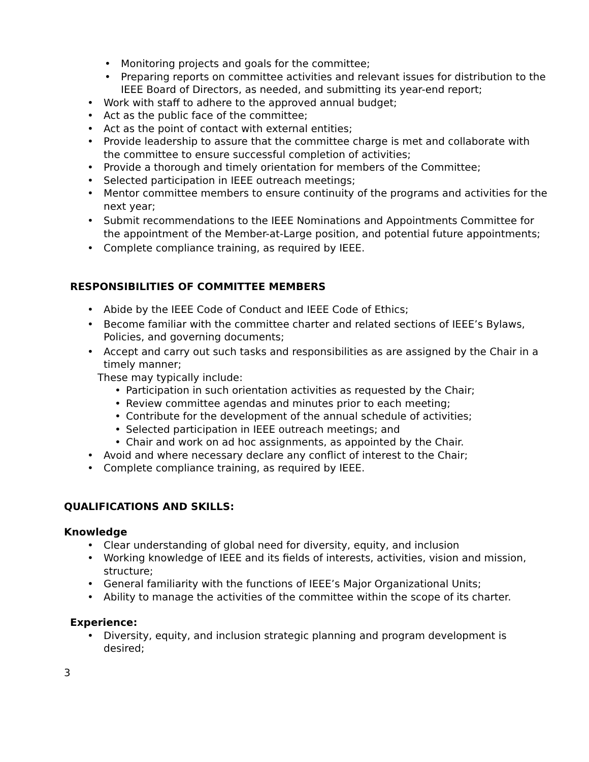• Monitoring projects and goals for the committee;
• Preparing reports on committee activities and relevant issues for distribution to the IEEE Board of Directors, as needed, and submitting its year-end report;
• Work with staff to adhere to the approved annual budget;
• Act as the public face of the committee;
• Act as the point of contact with external entities;
• Provide leadership to assure that the committee charge is met and collaborate with the committee to ensure successful completion of activities;
• Provide a thorough and timely orientation for members of the Committee;
• Selected participation in IEEE outreach meetings;
• Mentor committee members to ensure continuity of the programs and activities for the next year;
• Submit recommendations to the IEEE Nominations and Appointments Committee for the appointment of the Member-at-Large position, and potential future appointments;
• Complete compliance training, as required by IEEE.
RESPONSIBILITIES OF COMMITTEE MEMBERS
• Abide by the IEEE Code of Conduct and IEEE Code of Ethics;
• Become familiar with the committee charter and related sections of IEEE’s Bylaws, Policies, and governing documents;
• Accept and carry out such tasks and responsibilities as are assigned by the Chair in a timely manner;
These may typically include:
• Participation in such orientation activities as requested by the Chair;
• Review committee agendas and minutes prior to each meeting;
• Contribute for the development of the annual schedule of activities;
• Selected participation in IEEE outreach meetings; and
• Chair and work on ad hoc assignments, as appointed by the Chair.
• Avoid and where necessary declare any conflict of interest to the Chair;
• Complete compliance training, as required by IEEE.
QUALIFICATIONS AND SKILLS:
Knowledge
• Clear understanding of global need for diversity, equity, and inclusion
• Working knowledge of IEEE and its fields of interests, activities, vision and mission, structure;
• General familiarity with the functions of IEEE’s Major Organizational Units;
• Ability to manage the activities of the committee within the scope of its charter.
Experience:
• Diversity, equity, and inclusion strategic planning and program development is desired;
3